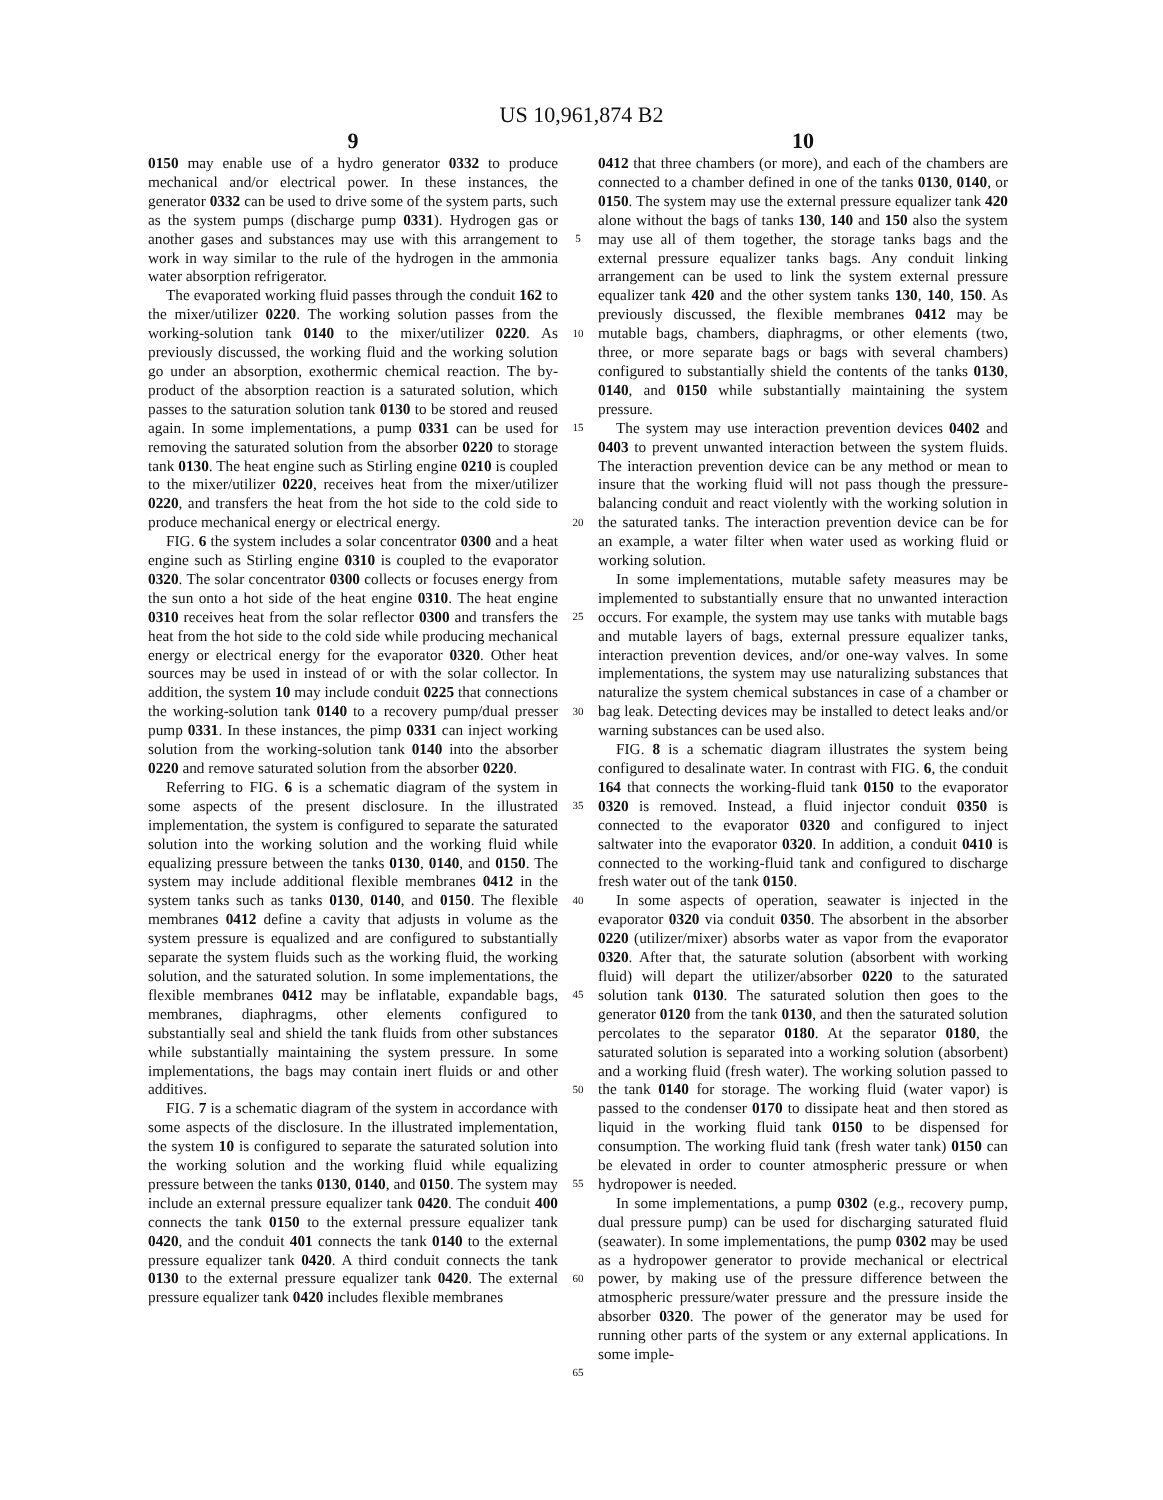US 10,961,874 B2
9 10
0150 may enable use of a hydro generator 0332 to produce mechanical and/or electrical power. In these instances, the generator 0332 can be used to drive some of the system parts, such as the system pumps (discharge pump 0331). Hydrogen gas or another gases and substances may use with this arrangement to work in way similar to the rule of the hydrogen in the ammonia water absorption refrigerator.
The evaporated working fluid passes through the conduit 162 to the mixer/utilizer 0220. The working solution passes from the working-solution tank 0140 to the mixer/utilizer 0220. As previously discussed, the working fluid and the working solution go under an absorption, exothermic chemical reaction. The by-product of the absorption reaction is a saturated solution, which passes to the saturation solution tank 0130 to be stored and reused again. In some implementations, a pump 0331 can be used for removing the saturated solution from the absorber 0220 to storage tank 0130. The heat engine such as Stirling engine 0210 is coupled to the mixer/utilizer 0220, receives heat from the mixer/utilizer 0220, and transfers the heat from the hot side to the cold side to produce mechanical energy or electrical energy.
FIG. 6 the system includes a solar concentrator 0300 and a heat engine such as Stirling engine 0310 is coupled to the evaporator 0320. The solar concentrator 0300 collects or focuses energy from the sun onto a hot side of the heat engine 0310. The heat engine 0310 receives heat from the solar reflector 0300 and transfers the heat from the hot side to the cold side while producing mechanical energy or electrical energy for the evaporator 0320. Other heat sources may be used in instead of or with the solar collector. In addition, the system 10 may include conduit 0225 that connections the working-solution tank 0140 to a recovery pump/dual presser pump 0331. In these instances, the pimp 0331 can inject working solution from the working-solution tank 0140 into the absorber 0220 and remove saturated solution from the absorber 0220.
Referring to FIG. 6 is a schematic diagram of the system in some aspects of the present disclosure. In the illustrated implementation, the system is configured to separate the saturated solution into the working solution and the working fluid while equalizing pressure between the tanks 0130, 0140, and 0150. The system may include additional flexible membranes 0412 in the system tanks such as tanks 0130, 0140, and 0150. The flexible membranes 0412 define a cavity that adjusts in volume as the system pressure is equalized and are configured to substantially separate the system fluids such as the working fluid, the working solution, and the saturated solution. In some implementations, the flexible membranes 0412 may be inflatable, expandable bags, membranes, diaphragms, other elements configured to substantially seal and shield the tank fluids from other substances while substantially maintaining the system pressure. In some implementations, the bags may contain inert fluids or and other additives.
FIG. 7 is a schematic diagram of the system in accordance with some aspects of the disclosure. In the illustrated implementation, the system 10 is configured to separate the saturated solution into the working solution and the working fluid while equalizing pressure between the tanks 0130, 0140, and 0150. The system may include an external pressure equalizer tank 0420. The conduit 400 connects the tank 0150 to the external pressure equalizer tank 0420, and the conduit 401 connects the tank 0140 to the external pressure equalizer tank 0420. A third conduit connects the tank 0130 to the external pressure equalizer tank 0420. The external pressure equalizer tank 0420 includes flexible membranes
5
10
15
20
25
30
35
40
45
50
55
60
65
0412 that three chambers (or more), and each of the chambers are connected to a chamber defined in one of the tanks 0130, 0140, or 0150. The system may use the external pressure equalizer tank 420 alone without the bags of tanks 130, 140 and 150 also the system may use all of them together, the storage tanks bags and the external pressure equalizer tanks bags. Any conduit linking arrangement can be used to link the system external pressure equalizer tank 420 and the other system tanks 130, 140, 150. As previously discussed, the flexible membranes 0412 may be mutable bags, chambers, diaphragms, or other elements (two, three, or more separate bags or bags with several chambers) configured to substantially shield the contents of the tanks 0130, 0140, and 0150 while substantially maintaining the system pressure.
The system may use interaction prevention devices 0402 and 0403 to prevent unwanted interaction between the system fluids. The interaction prevention device can be any method or mean to insure that the working fluid will not pass though the pressure-balancing conduit and react violently with the working solution in the saturated tanks. The interaction prevention device can be for an example, a water filter when water used as working fluid or working solution.
In some implementations, mutable safety measures may be implemented to substantially ensure that no unwanted interaction occurs. For example, the system may use tanks with mutable bags and mutable layers of bags, external pressure equalizer tanks, interaction prevention devices, and/or one-way valves. In some implementations, the system may use naturalizing substances that naturalize the system chemical substances in case of a chamber or bag leak. Detecting devices may be installed to detect leaks and/or warning substances can be used also.
FIG. 8 is a schematic diagram illustrates the system being configured to desalinate water. In contrast with FIG. 6, the conduit 164 that connects the working-fluid tank 0150 to the evaporator 0320 is removed. Instead, a fluid injector conduit 0350 is connected to the evaporator 0320 and configured to inject saltwater into the evaporator 0320. In addition, a conduit 0410 is connected to the working-fluid tank and configured to discharge fresh water out of the tank 0150.
In some aspects of operation, seawater is injected in the evaporator 0320 via conduit 0350. The absorbent in the absorber 0220 (utilizer/mixer) absorbs water as vapor from the evaporator 0320. After that, the saturate solution (absorbent with working fluid) will depart the utilizer/absorber 0220 to the saturated solution tank 0130. The saturated solution then goes to the generator 0120 from the tank 0130, and then the saturated solution percolates to the separator 0180. At the separator 0180, the saturated solution is separated into a working solution (absorbent) and a working fluid (fresh water). The working solution passed to the tank 0140 for storage. The working fluid (water vapor) is passed to the condenser 0170 to dissipate heat and then stored as liquid in the working fluid tank 0150 to be dispensed for consumption. The working fluid tank (fresh water tank) 0150 can be elevated in order to counter atmospheric pressure or when hydropower is needed.
In some implementations, a pump 0302 (e.g., recovery pump, dual pressure pump) can be used for discharging saturated fluid (seawater). In some implementations, the pump 0302 may be used as a hydropower generator to provide mechanical or electrical power, by making use of the pressure difference between the atmospheric pressure/water pressure and the pressure inside the absorber 0320. The power of the generator may be used for running other parts of the system or any external applications. In some imple-